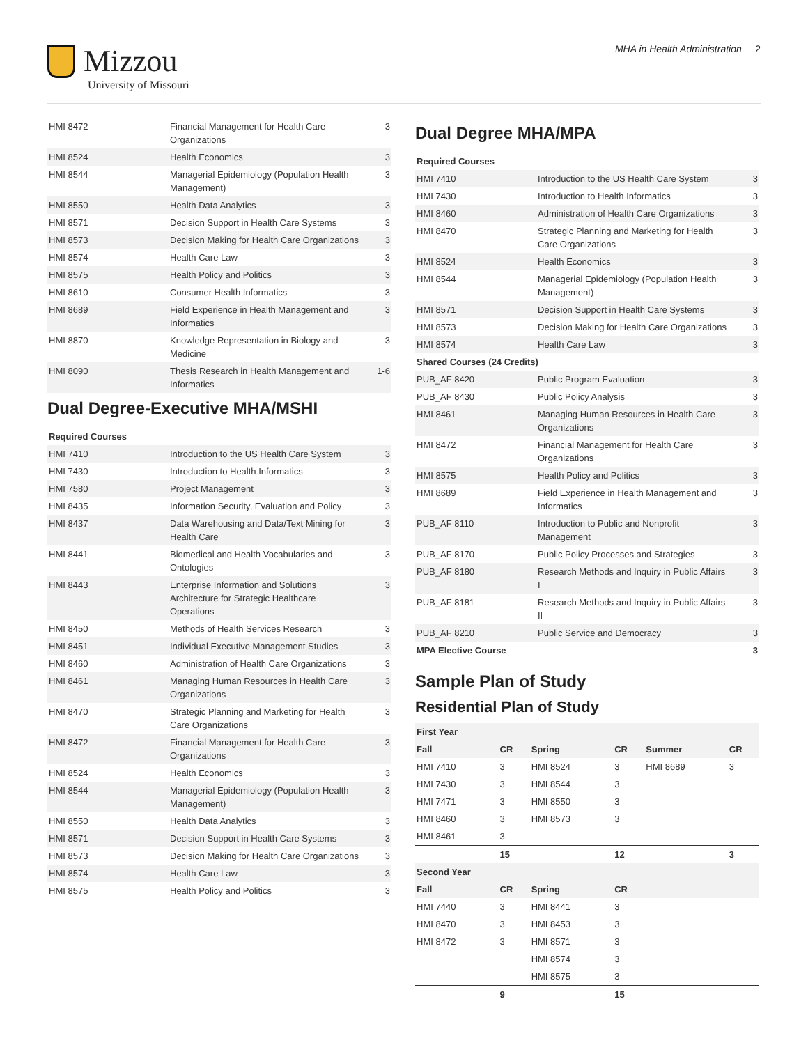Mizzou
University of Missouri
MHA in Health Administration 2
| HMI 8472 | Financial Management for Health Care Organizations | 3 |
| HMI 8524 | Health Economics | 3 |
| HMI 8544 | Managerial Epidemiology (Population Health Management) | 3 |
| HMI 8550 | Health Data Analytics | 3 |
| HMI 8571 | Decision Support in Health Care Systems | 3 |
| HMI 8573 | Decision Making for Health Care Organizations | 3 |
| HMI 8574 | Health Care Law | 3 |
| HMI 8575 | Health Policy and Politics | 3 |
| HMI 8610 | Consumer Health Informatics | 3 |
| HMI 8689 | Field Experience in Health Management and Informatics | 3 |
| HMI 8870 | Knowledge Representation in Biology and Medicine | 3 |
| HMI 8090 | Thesis Research in Health Management and Informatics | 1-6 |
Dual Degree-Executive MHA/MSHI
| Required Courses | | |
| --- | --- | --- |
| HMI 7410 | Introduction to the US Health Care System | 3 |
| HMI 7430 | Introduction to Health Informatics | 3 |
| HMI 7580 | Project Management | 3 |
| HMI 8435 | Information Security, Evaluation and Policy | 3 |
| HMI 8437 | Data Warehousing and Data/Text Mining for Health Care | 3 |
| HMI 8441 | Biomedical and Health Vocabularies and Ontologies | 3 |
| HMI 8443 | Enterprise Information and Solutions Architecture for Strategic Healthcare Operations | 3 |
| HMI 8450 | Methods of Health Services Research | 3 |
| HMI 8451 | Individual Executive Management Studies | 3 |
| HMI 8460 | Administration of Health Care Organizations | 3 |
| HMI 8461 | Managing Human Resources in Health Care Organizations | 3 |
| HMI 8470 | Strategic Planning and Marketing for Health Care Organizations | 3 |
| HMI 8472 | Financial Management for Health Care Organizations | 3 |
| HMI 8524 | Health Economics | 3 |
| HMI 8544 | Managerial Epidemiology (Population Health Management) | 3 |
| HMI 8550 | Health Data Analytics | 3 |
| HMI 8571 | Decision Support in Health Care Systems | 3 |
| HMI 8573 | Decision Making for Health Care Organizations | 3 |
| HMI 8574 | Health Care Law | 3 |
| HMI 8575 | Health Policy and Politics | 3 |
Dual Degree MHA/MPA
| Required Courses | | |
| --- | --- | --- |
| HMI 7410 | Introduction to the US Health Care System | 3 |
| HMI 7430 | Introduction to Health Informatics | 3 |
| HMI 8460 | Administration of Health Care Organizations | 3 |
| HMI 8470 | Strategic Planning and Marketing for Health Care Organizations | 3 |
| HMI 8524 | Health Economics | 3 |
| HMI 8544 | Managerial Epidemiology (Population Health Management) | 3 |
| HMI 8571 | Decision Support in Health Care Systems | 3 |
| HMI 8573 | Decision Making for Health Care Organizations | 3 |
| HMI 8574 | Health Care Law | 3 |
| Shared Courses (24 Credits) | | |
| PUB_AF 8420 | Public Program Evaluation | 3 |
| PUB_AF 8430 | Public Policy Analysis | 3 |
| HMI 8461 | Managing Human Resources in Health Care Organizations | 3 |
| HMI 8472 | Financial Management for Health Care Organizations | 3 |
| HMI 8575 | Health Policy and Politics | 3 |
| HMI 8689 | Field Experience in Health Management and Informatics | 3 |
| PUB_AF 8110 | Introduction to Public and Nonprofit Management | 3 |
| PUB_AF 8170 | Public Policy Processes and Strategies | 3 |
| PUB_AF 8180 | Research Methods and Inquiry in Public Affairs I | 3 |
| PUB_AF 8181 | Research Methods and Inquiry in Public Affairs II | 3 |
| PUB_AF 8210 | Public Service and Democracy | 3 |
| MPA Elective Course | | 3 |
Sample Plan of Study
Residential Plan of Study
| First Year | | | | | |
| Fall | CR | Spring | CR | Summer | CR |
| HMI 7410 | 3 | HMI 8524 | 3 | HMI 8689 | 3 |
| HMI 7430 | 3 | HMI 8544 | 3 | | |
| HMI 7471 | 3 | HMI 8550 | 3 | | |
| HMI 8460 | 3 | HMI 8573 | 3 | | |
| HMI 8461 | 3 | | | | |
| | 15 | | 12 | | 3 |
| Second Year | | | | | |
| Fall | CR | Spring | CR | | |
| HMI 7440 | 3 | HMI 8441 | 3 | | |
| HMI 8470 | 3 | HMI 8453 | 3 | | |
| HMI 8472 | 3 | HMI 8571 | 3 | | |
| | | HMI 8574 | 3 | | |
| | | HMI 8575 | 3 | | |
| | 9 | | 15 | | |